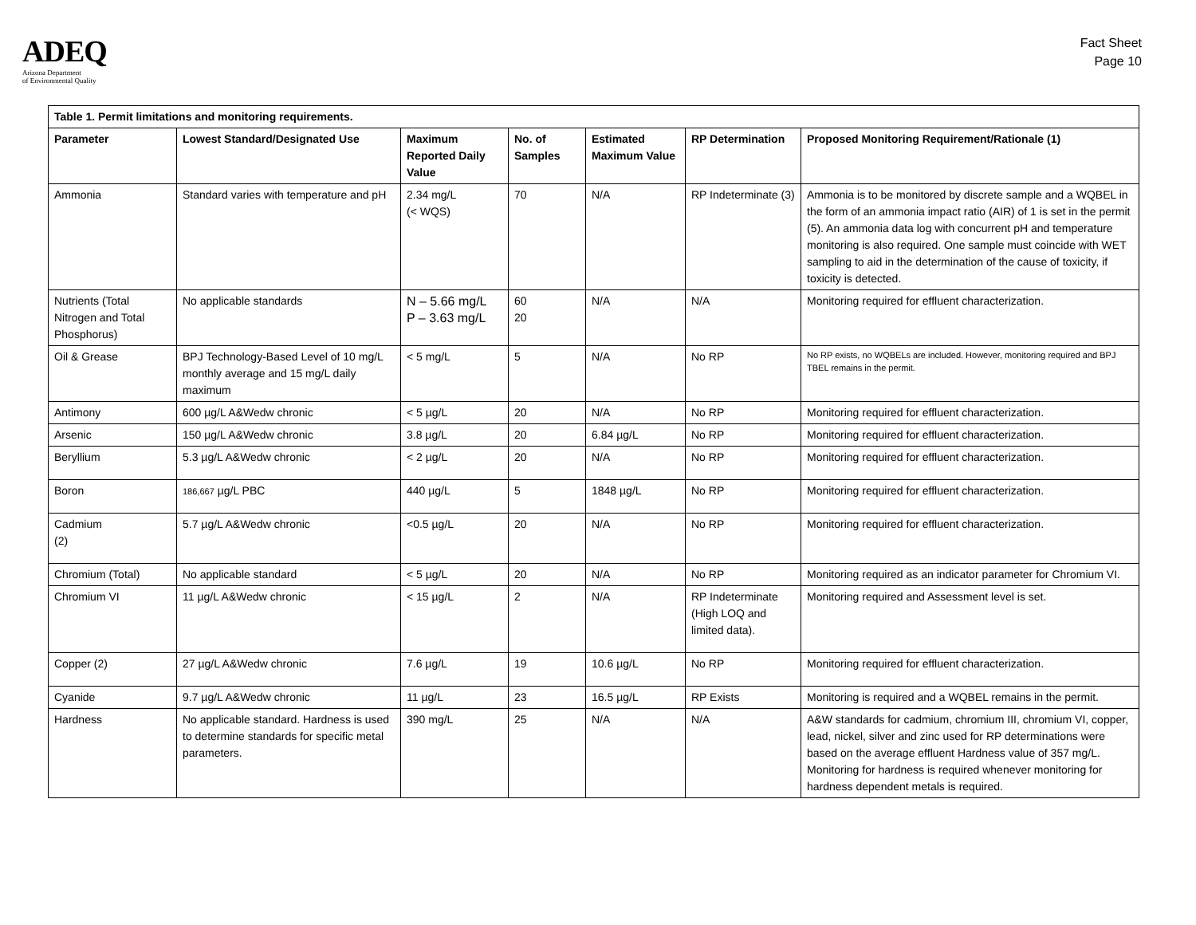ADEQ
Arizona Department
of Environmental Quality
Fact Sheet
Page 10
| Table 1. Permit limitations and monitoring requirements. | | | | | | |
| --- | --- | --- | --- | --- | --- | --- |
| Parameter | Lowest Standard/Designated Use | Maximum Reported Daily Value | No. of Samples | Estimated Maximum Value | RP Determination | Proposed Monitoring Requirement/Rationale (1) |
| Ammonia | Standard varies with temperature and pH | 2.34 mg/L (< WQS) | 70 | N/A | RP Indeterminate (3) | Ammonia is to be monitored by discrete sample and a WQBEL in the form of an ammonia impact ratio (AIR) of 1 is set in the permit (5). An ammonia data log with concurrent pH and temperature monitoring is also required. One sample must coincide with WET sampling to aid in the determination of the cause of toxicity, if toxicity is detected. |
| Nutrients (Total Nitrogen and Total Phosphorus) | No applicable standards | N – 5.66 mg/L P – 3.63 mg/L | 60 20 | N/A | N/A | Monitoring required for effluent characterization. |
| Oil & Grease | BPJ Technology-Based Level of 10 mg/L monthly average and 15 mg/L daily maximum | < 5 mg/L | 5 | N/A | No RP | No RP exists, no WQBELs are included. However, monitoring required and BPJ TBEL remains in the permit. |
| Antimony | 600 µg/L A&Wedw chronic | < 5 µg/L | 20 | N/A | No RP | Monitoring required for effluent characterization. |
| Arsenic | 150 µg/L A&Wedw chronic | 3.8 µg/L | 20 | 6.84 µg/L | No RP | Monitoring required for effluent characterization. |
| Beryllium | 5.3 µg/L A&Wedw chronic | < 2 µg/L | 20 | N/A | No RP | Monitoring required for effluent characterization. |
| Boron | 186,667 µg/L PBC | 440 µg/L | 5 | 1848 µg/L | No RP | Monitoring required for effluent characterization. |
| Cadmium (2) | 5.7 µg/L A&Wedw chronic | <0.5 µg/L | 20 | N/A | No RP | Monitoring required for effluent characterization. |
| Chromium (Total) | No applicable standard | < 5 µg/L | 20 | N/A | No RP | Monitoring required as an indicator parameter for Chromium VI. |
| Chromium VI | 11 µg/L A&Wedw chronic | < 15 µg/L | 2 | N/A | RP Indeterminate (High LOQ and limited data). | Monitoring required and Assessment level is set. |
| Copper (2) | 27 µg/L A&Wedw chronic | 7.6 µg/L | 19 | 10.6 µg/L | No RP | Monitoring required for effluent characterization. |
| Cyanide | 9.7 µg/L A&Wedw chronic | 11 µg/L | 23 | 16.5 µg/L | RP Exists | Monitoring is required and a WQBEL remains in the permit. |
| Hardness | No applicable standard. Hardness is used to determine standards for specific metal parameters. | 390 mg/L | 25 | N/A | N/A | A&W standards for cadmium, chromium III, chromium VI, copper, lead, nickel, silver and zinc used for RP determinations were based on the average effluent Hardness value of 357 mg/L. Monitoring for hardness is required whenever monitoring for hardness dependent metals is required. |